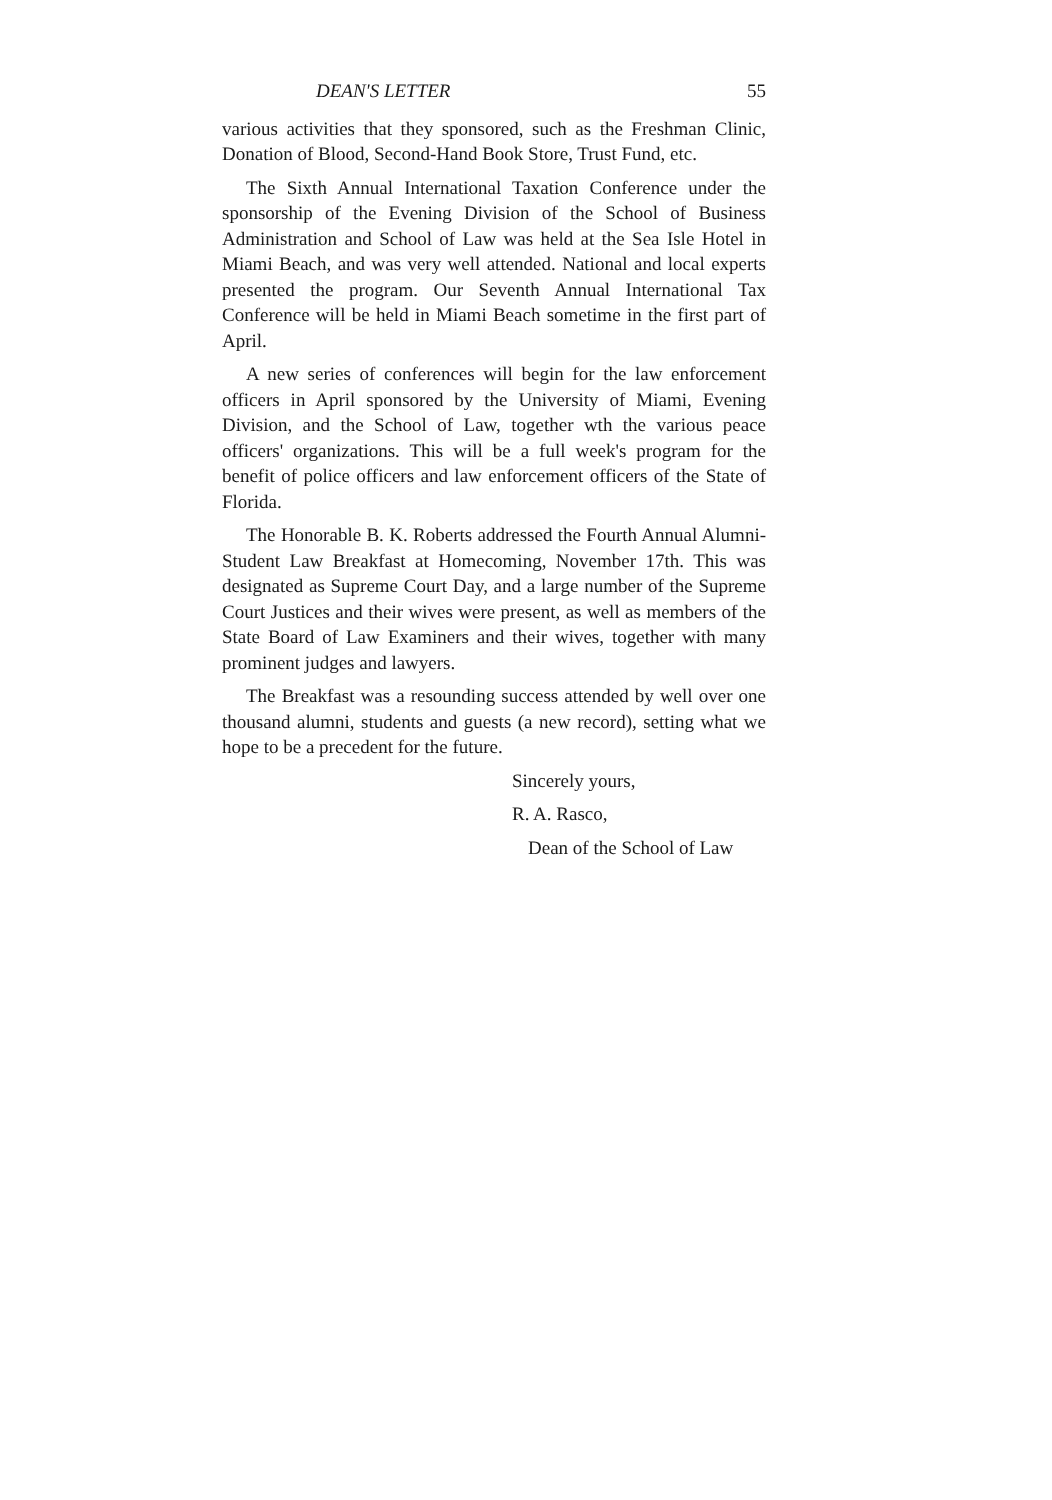DEAN'S LETTER 55
various activities that they sponsored, such as the Freshman Clinic, Donation of Blood, Second-Hand Book Store, Trust Fund, etc.
The Sixth Annual International Taxation Conference under the sponsorship of the Evening Division of the School of Business Administration and School of Law was held at the Sea Isle Hotel in Miami Beach, and was very well attended. National and local experts presented the program. Our Seventh Annual International Tax Conference will be held in Miami Beach sometime in the first part of April.
A new series of conferences will begin for the law enforcement officers in April sponsored by the University of Miami, Evening Division, and the School of Law, together wth the various peace officers' organizations. This will be a full week's program for the benefit of police officers and law enforcement officers of the State of Florida.
The Honorable B. K. Roberts addressed the Fourth Annual Alumni-Student Law Breakfast at Homecoming, November 17th. This was designated as Supreme Court Day, and a large number of the Supreme Court Justices and their wives were present, as well as members of the State Board of Law Examiners and their wives, together with many prominent judges and lawyers.
The Breakfast was a resounding success attended by well over one thousand alumni, students and guests (a new record), setting what we hope to be a precedent for the future.
Sincerely yours,
R. A. Rasco,
Dean of the School of Law